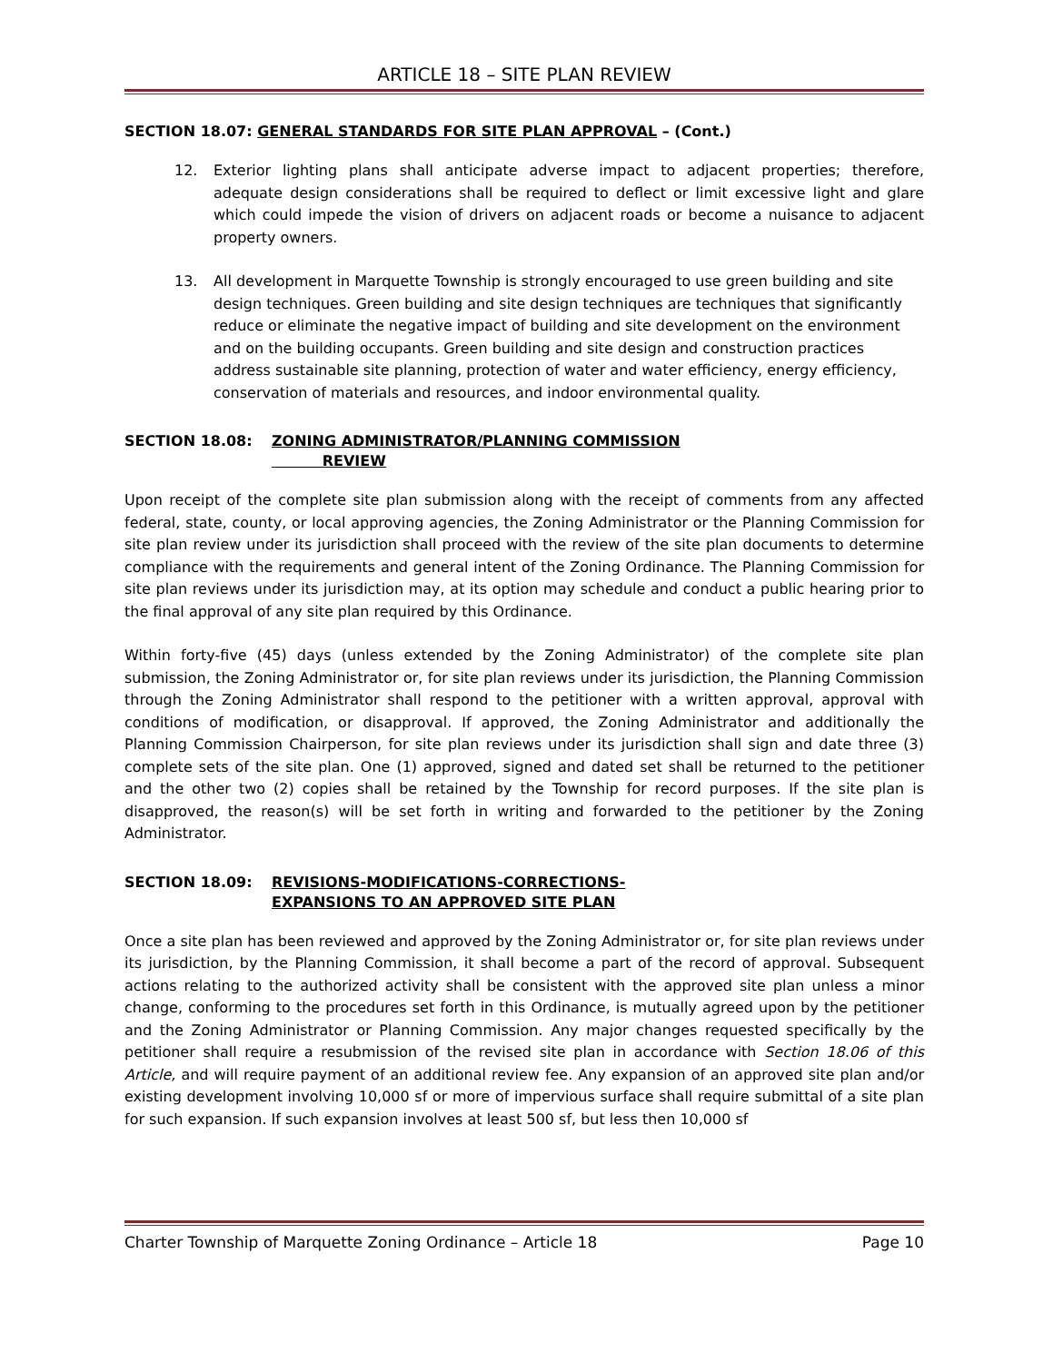ARTICLE 18 – SITE PLAN REVIEW
SECTION 18.07: GENERAL STANDARDS FOR SITE PLAN APPROVAL – (Cont.)
12. Exterior lighting plans shall anticipate adverse impact to adjacent properties; therefore, adequate design considerations shall be required to deflect or limit excessive light and glare which could impede the vision of drivers on adjacent roads or become a nuisance to adjacent property owners.
13. All development in Marquette Township is strongly encouraged to use green building and site design techniques. Green building and site design techniques are techniques that significantly reduce or eliminate the negative impact of building and site development on the environment and on the building occupants. Green building and site design and construction practices address sustainable site planning, protection of water and water efficiency, energy efficiency, conservation of materials and resources, and indoor environmental quality.
SECTION 18.08: ZONING ADMINISTRATOR/PLANNING COMMISSION
REVIEW
Upon receipt of the complete site plan submission along with the receipt of comments from any affected federal, state, county, or local approving agencies, the Zoning Administrator or the Planning Commission for site plan review under its jurisdiction shall proceed with the review of the site plan documents to determine compliance with the requirements and general intent of the Zoning Ordinance. The Planning Commission for site plan reviews under its jurisdiction may, at its option may schedule and conduct a public hearing prior to the final approval of any site plan required by this Ordinance.
Within forty-five (45) days (unless extended by the Zoning Administrator) of the complete site plan submission, the Zoning Administrator or, for site plan reviews under its jurisdiction, the Planning Commission through the Zoning Administrator shall respond to the petitioner with a written approval, approval with conditions of modification, or disapproval. If approved, the Zoning Administrator and additionally the Planning Commission Chairperson, for site plan reviews under its jurisdiction shall sign and date three (3) complete sets of the site plan. One (1) approved, signed and dated set shall be returned to the petitioner and the other two (2) copies shall be retained by the Township for record purposes. If the site plan is disapproved, the reason(s) will be set forth in writing and forwarded to the petitioner by the Zoning Administrator.
SECTION 18.09: REVISIONS-MODIFICATIONS-CORRECTIONS-
EXPANSIONS TO AN APPROVED SITE PLAN
Once a site plan has been reviewed and approved by the Zoning Administrator or, for site plan reviews under its jurisdiction, by the Planning Commission, it shall become a part of the record of approval. Subsequent actions relating to the authorized activity shall be consistent with the approved site plan unless a minor change, conforming to the procedures set forth in this Ordinance, is mutually agreed upon by the petitioner and the Zoning Administrator or Planning Commission. Any major changes requested specifically by the petitioner shall require a resubmission of the revised site plan in accordance with Section 18.06 of this Article, and will require payment of an additional review fee. Any expansion of an approved site plan and/or existing development involving 10,000 sf or more of impervious surface shall require submittal of a site plan for such expansion. If such expansion involves at least 500 sf, but less then 10,000 sf
Charter Township of Marquette Zoning Ordinance – Article 18 Page 10